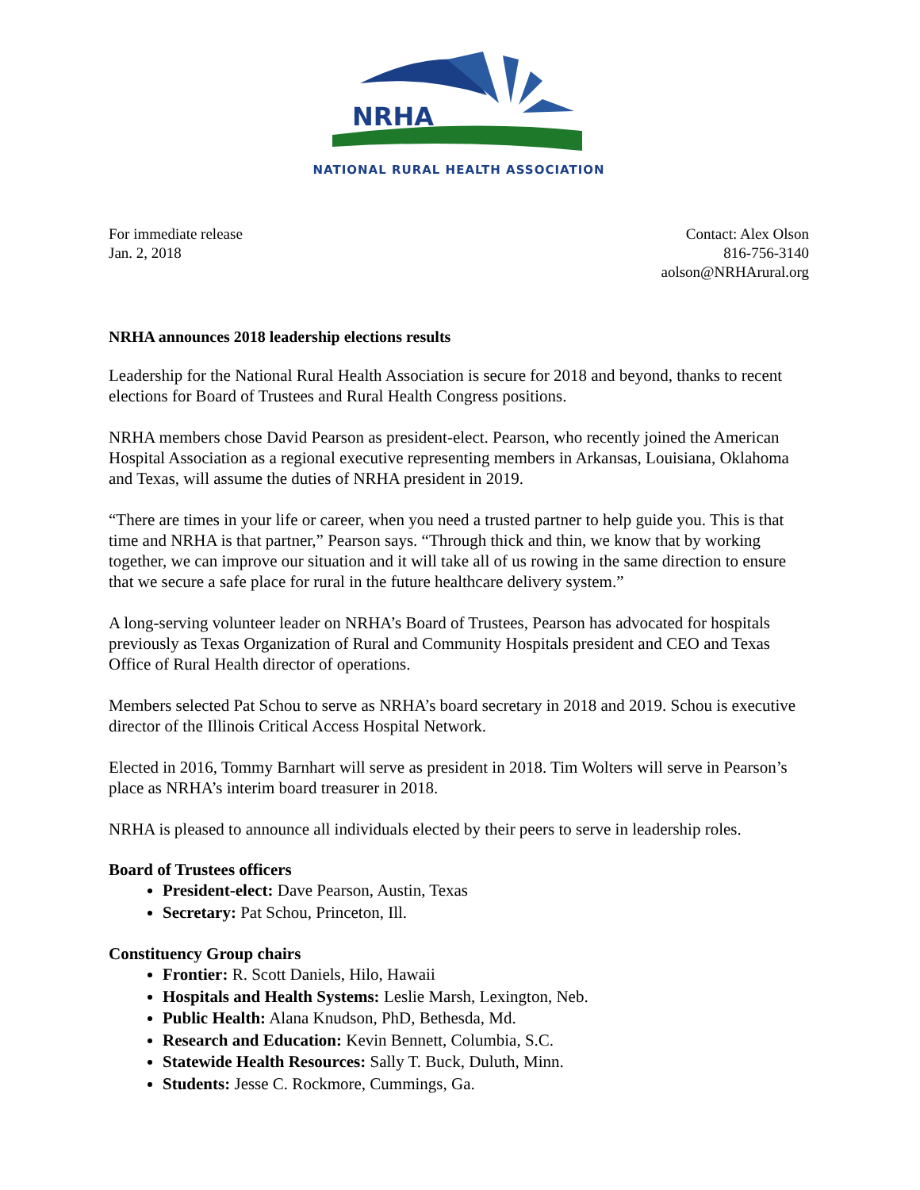NRHA
NATIONAL RURAL HEALTH ASSOCIATION
For immediate release
Jan. 2, 2018
Contact: Alex Olson
816-756-3140
aolson@NRHArural.org
NRHA announces 2018 leadership elections results
Leadership for the National Rural Health Association is secure for 2018 and beyond, thanks to recent elections for Board of Trustees and Rural Health Congress positions.
NRHA members chose David Pearson as president-elect. Pearson, who recently joined the American Hospital Association as a regional executive representing members in Arkansas, Louisiana, Oklahoma and Texas, will assume the duties of NRHA president in 2019.
“There are times in your life or career, when you need a trusted partner to help guide you. This is that time and NRHA is that partner,” Pearson says. “Through thick and thin, we know that by working together, we can improve our situation and it will take all of us rowing in the same direction to ensure that we secure a safe place for rural in the future healthcare delivery system.”
A long-serving volunteer leader on NRHA’s Board of Trustees, Pearson has advocated for hospitals previously as Texas Organization of Rural and Community Hospitals president and CEO and Texas Office of Rural Health director of operations.
Members selected Pat Schou to serve as NRHA’s board secretary in 2018 and 2019. Schou is executive director of the Illinois Critical Access Hospital Network.
Elected in 2016, Tommy Barnhart will serve as president in 2018. Tim Wolters will serve in Pearson’s place as NRHA’s interim board treasurer in 2018.
NRHA is pleased to announce all individuals elected by their peers to serve in leadership roles.
Board of Trustees officers
President-elect: Dave Pearson, Austin, Texas
Secretary: Pat Schou, Princeton, Ill.
Constituency Group chairs
Frontier: R. Scott Daniels, Hilo, Hawaii
Hospitals and Health Systems: Leslie Marsh, Lexington, Neb.
Public Health: Alana Knudson, PhD, Bethesda, Md.
Research and Education: Kevin Bennett, Columbia, S.C.
Statewide Health Resources: Sally T. Buck, Duluth, Minn.
Students: Jesse C. Rockmore, Cummings, Ga.